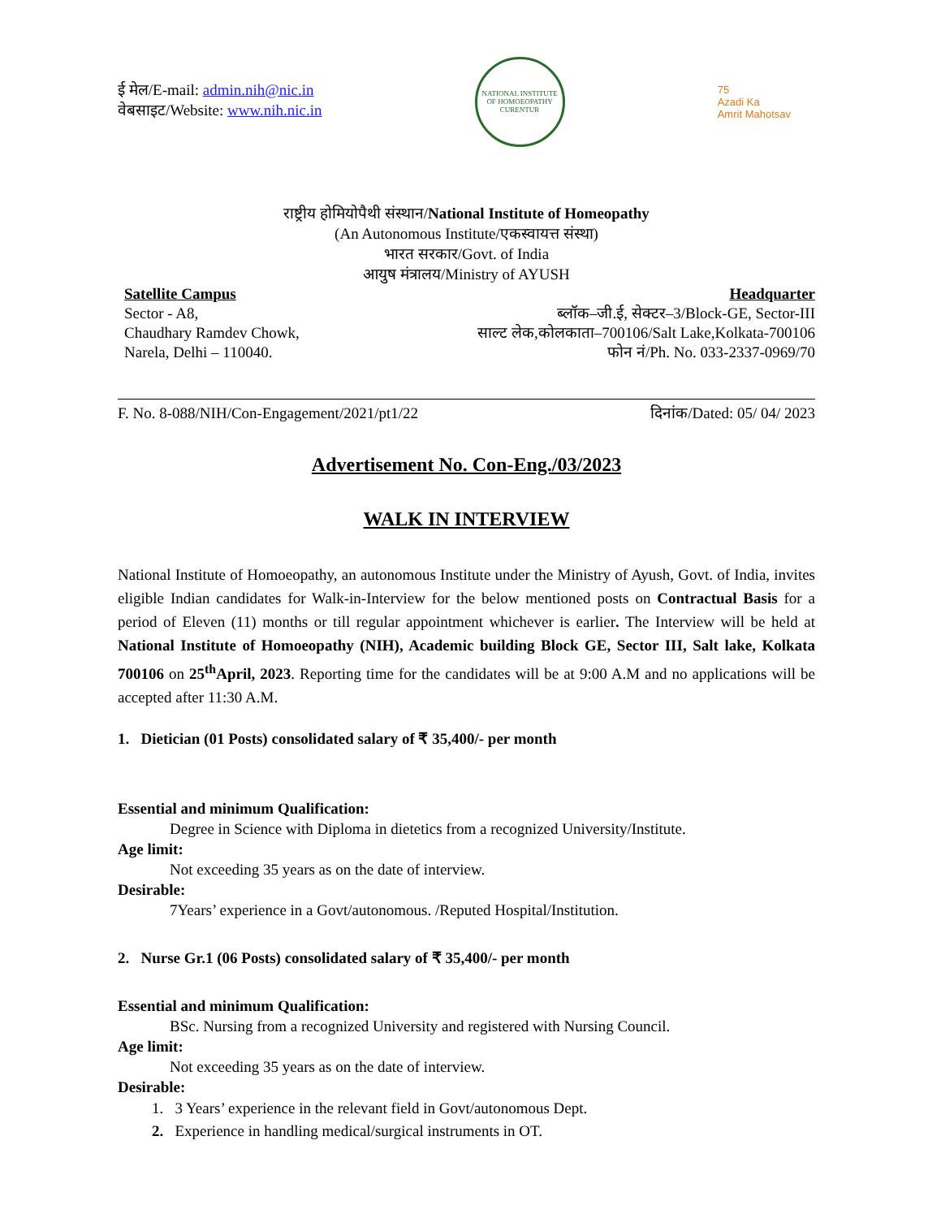ई मेल/E-mail: admin.nih@nic.in
वेबसाइट/Website: www.nih.nic.in
NATIONAL INSTITUTE OF HOMOEOPATHY
CURENTUR
75
Azadi Ka
Amrit Mahotsav
राष्ट्रीय होमियोपैथी संस्थान/National Institute of Homeopathy
(An Autonomous Institute/एकस्वायत्त संस्था)
भारत सरकार/Govt. of India
आयुष मंत्रालय/Ministry of AYUSH
Satellite Campus
Sector - A8,
Chaudhary Ramdev Chowk,
Narela, Delhi – 110040.
Headquarter
ब्लॉक–जी.ई, सेक्टर–3/Block-GE, Sector-III
साल्ट लेक,कोलकाता–700106/Salt Lake,Kolkata-700106
फोन नं/Ph. No. 033-2337-0969/70
F. No. 8-088/NIH/Con-Engagement/2021/pt1/22 दिनांक/Dated: 05/ 04/ 2023
Advertisement No. Con-Eng./03/2023
WALK IN INTERVIEW
National Institute of Homoeopathy, an autonomous Institute under the Ministry of Ayush, Govt. of India, invites eligible Indian candidates for Walk-in-Interview for the below mentioned posts on Contractual Basis for a period of Eleven (11) months or till regular appointment whichever is earlier. The Interview will be held at National Institute of Homoeopathy (NIH), Academic building Block GE, Sector III, Salt lake, Kolkata 700106 on 25<sup>th</sup>April, 2023. Reporting time for the candidates will be at 9:00 A.M and no applications will be accepted after 11:30 A.M.
1. Dietician (01 Posts) consolidated salary of ₹ 35,400/- per month
Essential and minimum Qualification:
Degree in Science with Diploma in dietetics from a recognized University/Institute.
Age limit:
Not exceeding 35 years as on the date of interview.
Desirable:
7Years’ experience in a Govt/autonomous. /Reputed Hospital/Institution.
2. Nurse Gr.1 (06 Posts) consolidated salary of ₹ 35,400/- per month
Essential and minimum Qualification:
BSc. Nursing from a recognized University and registered with Nursing Council.
Age limit:
Not exceeding 35 years as on the date of interview.
Desirable:
1. 3 Years’ experience in the relevant field in Govt/autonomous Dept.
2. Experience in handling medical/surgical instruments in OT.